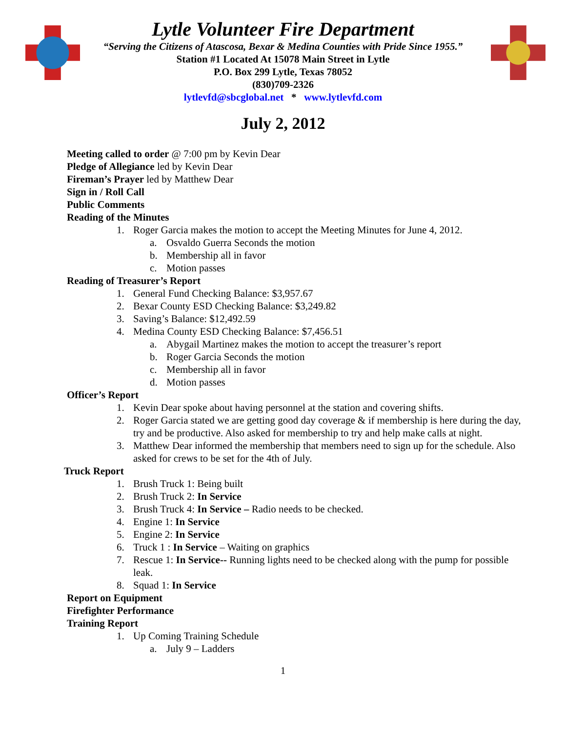Lytle Volunteer Fire Department
“Serving the Citizens of Atascosa, Bexar & Medina Counties with Pride Since 1955.”
Station #1 Located At 15078 Main Street in Lytle
P.O. Box 299 Lytle, Texas 78052
(830)709-2326
lytlevfd@sbcglobal.net * www.lytlevfd.com
July 2, 2012
Meeting called to order @ 7:00 pm by Kevin Dear
Pledge of Allegiance led by Kevin Dear
Fireman’s Prayer led by Matthew Dear
Sign in / Roll Call
Public Comments
Reading of the Minutes
1. Roger Garcia makes the motion to accept the Meeting Minutes for June 4, 2012.
a. Osvaldo Guerra Seconds the motion
b. Membership all in favor
c. Motion passes
Reading of Treasurer’s Report
1. General Fund Checking Balance: $3,957.67
2. Bexar County ESD Checking Balance: $3,249.82
3. Saving’s Balance: $12,492.59
4. Medina County ESD Checking Balance: $7,456.51
a. Abygail Martinez makes the motion to accept the treasurer’s report
b. Roger Garcia Seconds the motion
c. Membership all in favor
d. Motion passes
Officer’s Report
1. Kevin Dear spoke about having personnel at the station and covering shifts.
2. Roger Garcia stated we are getting good day coverage & if membership is here during the day, try and be productive. Also asked for membership to try and help make calls at night.
3. Matthew Dear informed the membership that members need to sign up for the schedule. Also asked for crews to be set for the 4th of July.
Truck Report
1. Brush Truck 1: Being built
2. Brush Truck 2: In Service
3. Brush Truck 4: In Service – Radio needs to be checked.
4. Engine 1: In Service
5. Engine 2: In Service
6. Truck 1 : In Service – Waiting on graphics
7. Rescue 1: In Service-- Running lights need to be checked along with the pump for possible leak.
8. Squad 1: In Service
Report on Equipment
Firefighter Performance
Training Report
1. Up Coming Training Schedule
a. July 9 – Ladders
1